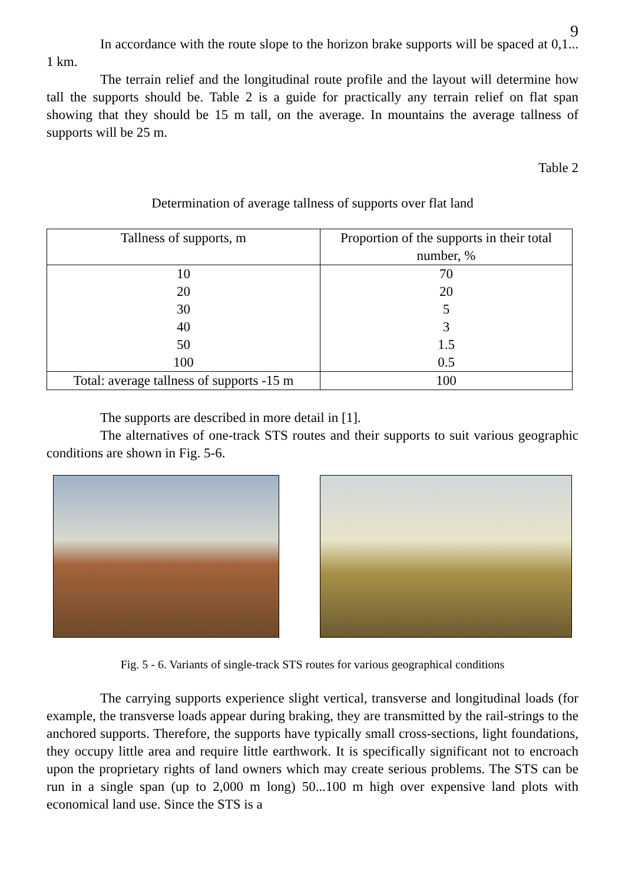9
In accordance with the route slope to the horizon brake supports will be spaced at 0,1... 1 km.
The terrain relief and the longitudinal route profile and the layout will determine how tall the supports should be. Table 2 is a guide for practically any terrain relief on flat span showing that they should be 15 m tall, on the average. In mountains the average tallness of supports will be 25 m.
Table 2
Determination of average tallness of supports over flat land
| Tallness of supports, m | Proportion of the supports in their total number, % |
| 10 | 70 |
| 20 | 20 |
| 30 | 5 |
| 40 | 3 |
| 50 | 1.5 |
| 100 | 0.5 |
| Total: average tallness of supports -15 m | 100 |
The supports are described in more detail in [1].
The alternatives of one-track STS routes and their supports to suit various geographic conditions are shown in Fig. 5-6.
Fig. 5 - 6. Variants of single-track STS routes for various geographical conditions
The carrying supports experience slight vertical, transverse and longitudinal loads (for example, the transverse loads appear during braking, they are transmitted by the rail-strings to the anchored supports. Therefore, the supports have typically small cross-sections, light foundations, they occupy little area and require little earthwork. It is specifically significant not to encroach upon the proprietary rights of land owners which may create serious problems. The STS can be run in a single span (up to 2,000 m long) 50...100 m high over expensive land plots with economical land use. Since the STS is a